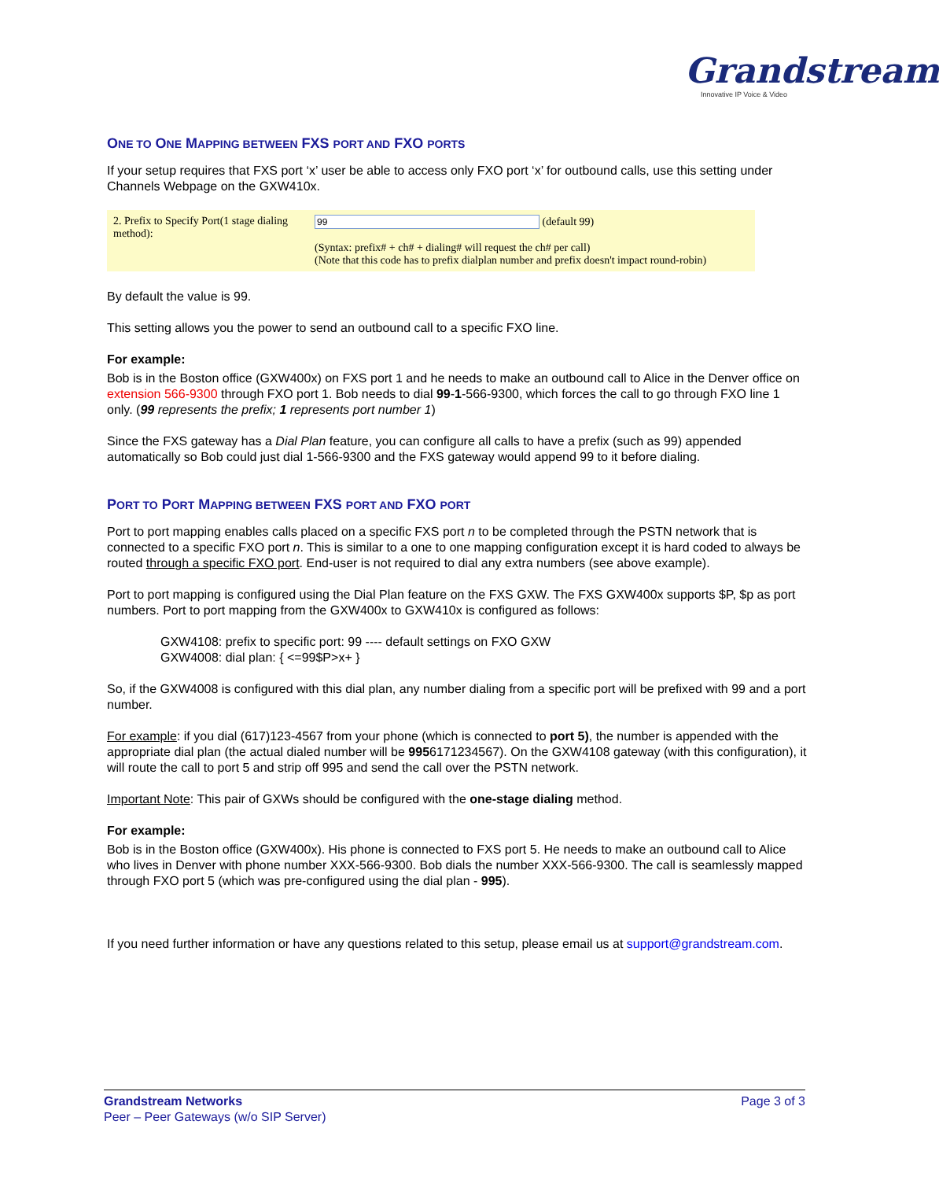Grandstream
Innovative IP Voice & Video
ONE TO ONE MAPPING BETWEEN FXS PORT AND FXO PORTS
If your setup requires that FXS port ‘x’ user be able to access only FXO port ‘x’ for outbound calls, use this setting under Channels Webpage on the GXW410x.
2. Prefix to Specify Port(1 stage dialing method):
(default 99)
(Syntax: prefix# + ch# + dialing# will request the ch# per call)
(Note that this code has to prefix dialplan number and prefix doesn't impact round-robin)
By default the value is 99.
This setting allows you the power to send an outbound call to a specific FXO line.
For example:
Bob is in the Boston office (GXW400x) on FXS port 1 and he needs to make an outbound call to Alice in the Denver office on extension 566-9300 through FXO port 1. Bob needs to dial 99-1-566-9300, which forces the call to go through FXO line 1 only. (99 represents the prefix; 1 represents port number 1)
Since the FXS gateway has a Dial Plan feature, you can configure all calls to have a prefix (such as 99) appended automatically so Bob could just dial 1-566-9300 and the FXS gateway would append 99 to it before dialing.
PORT TO PORT MAPPING BETWEEN FXS PORT AND FXO PORT
Port to port mapping enables calls placed on a specific FXS port n to be completed through the PSTN network that is connected to a specific FXO port n. This is similar to a one to one mapping configuration except it is hard coded to always be routed through a specific FXO port. End-user is not required to dial any extra numbers (see above example).
Port to port mapping is configured using the Dial Plan feature on the FXS GXW. The FXS GXW400x supports $P, $p as port numbers. Port to port mapping from the GXW400x to GXW410x is configured as follows:
GXW4108: prefix to specific port: 99 ---- default settings on FXO GXW
GXW4008: dial plan: { <=99$P>x+ }
So, if the GXW4008 is configured with this dial plan, any number dialing from a specific port will be prefixed with 99 and a port number.
For example: if you dial (617)123-4567 from your phone (which is connected to port 5), the number is appended with the appropriate dial plan (the actual dialed number will be 9956171234567). On the GXW4108 gateway (with this configuration), it will route the call to port 5 and strip off 995 and send the call over the PSTN network.
Important Note: This pair of GXWs should be configured with the one-stage dialing method.
For example:
Bob is in the Boston office (GXW400x). His phone is connected to FXS port 5. He needs to make an outbound call to Alice who lives in Denver with phone number XXX-566-9300. Bob dials the number XXX-566-9300. The call is seamlessly mapped through FXO port 5 (which was pre-configured using the dial plan - 995).
If you need further information or have any questions related to this setup, please email us at support@grandstream.com.
Grandstream Networks
Peer – Peer Gateways (w/o SIP Server)
Page 3 of 3